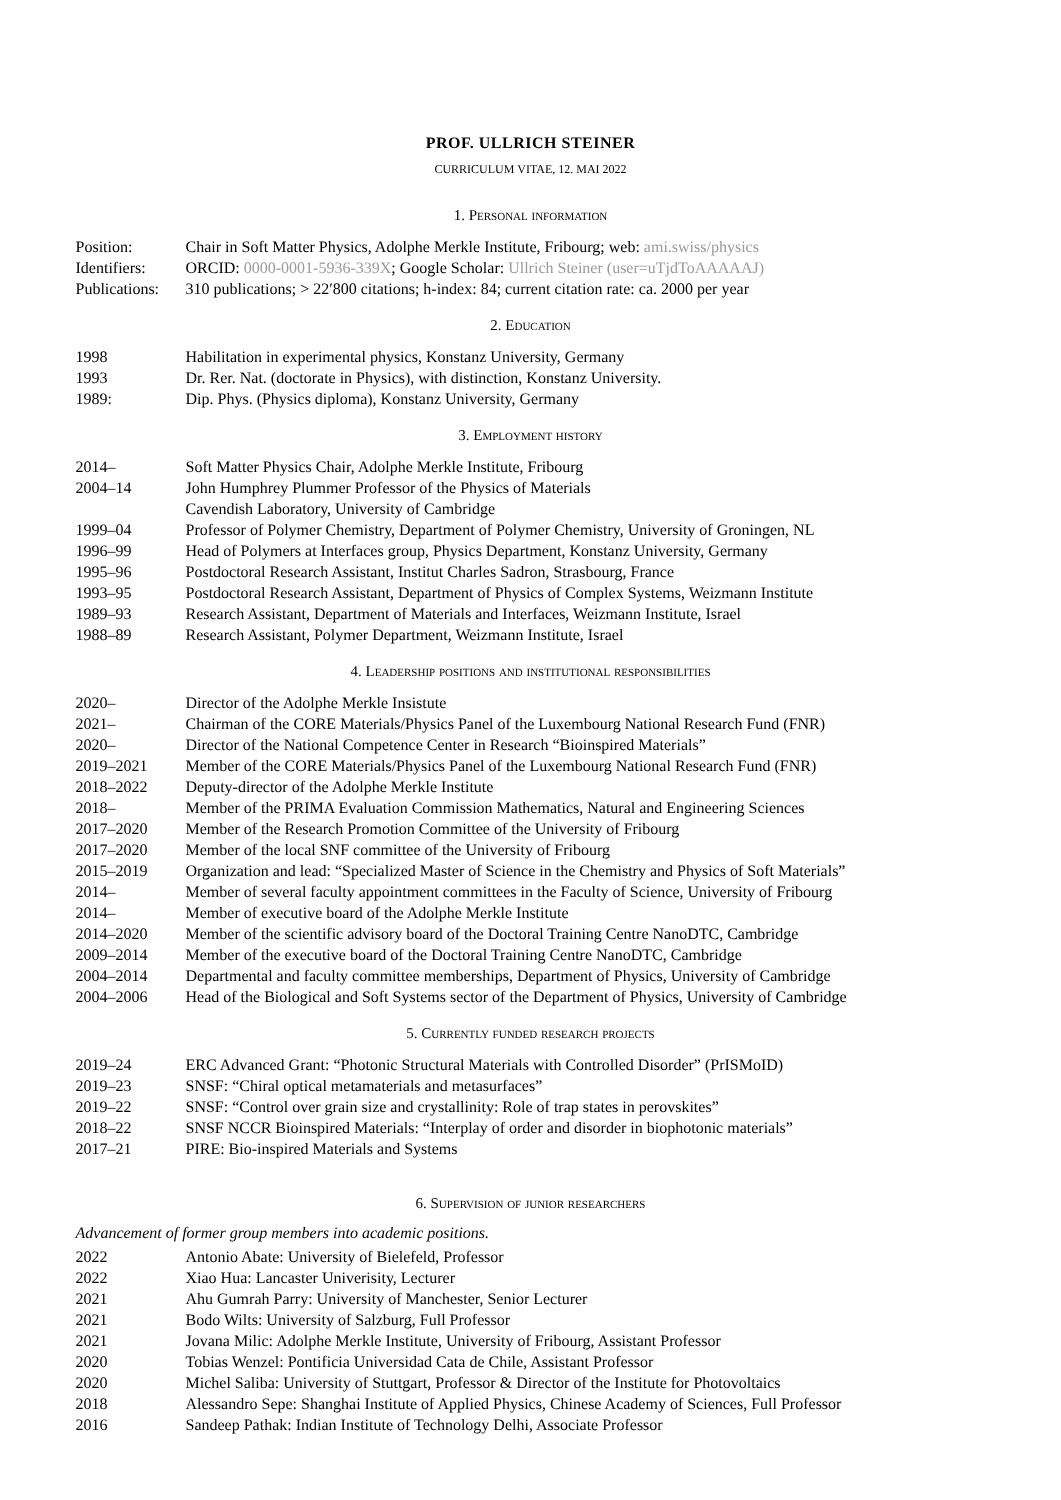PROF. ULLRICH STEINER
CURRICULUM VITAE, 12. MAI 2022
1. Personal information
| Position: | Chair in Soft Matter Physics, Adolphe Merkle Institute, Fribourg; web: ami.swiss/physics |
| Identifiers: | ORCID: 0000-0001-5936-339X ; Google Scholar: Ullrich Steiner (user=uTjdToAAAAAJ) |
| Publications: | 310 publications; > 22′800 citations; h-index: 84; current citation rate: ca. 2000 per year |
2. Education
| 1998 | Habilitation in experimental physics, Konstanz University, Germany |
| 1993 | Dr. Rer. Nat. (doctorate in Physics), with distinction, Konstanz University. |
| 1989: | Dip. Phys. (Physics diploma), Konstanz University, Germany |
3. Employment history
| 2014– | Soft Matter Physics Chair, Adolphe Merkle Institute, Fribourg |
| 2004–14 | John Humphrey Plummer Professor of the Physics of Materials Cavendish Laboratory, University of Cambridge |
| 1999–04 | Professor of Polymer Chemistry, Department of Polymer Chemistry, University of Groningen, NL |
| 1996–99 | Head of Polymers at Interfaces group, Physics Department, Konstanz University, Germany |
| 1995–96 | Postdoctoral Research Assistant, Institut Charles Sadron, Strasbourg, France |
| 1993–95 | Postdoctoral Research Assistant, Department of Physics of Complex Systems, Weizmann Institute |
| 1989–93 | Research Assistant, Department of Materials and Interfaces, Weizmann Institute, Israel |
| 1988–89 | Research Assistant, Polymer Department, Weizmann Institute, Israel |
4. Leadership positions and institutional responsibilities
| 2020– | Director of the Adolphe Merkle Insistute |
| 2021– | Chairman of the CORE Materials/Physics Panel of the Luxembourg National Research Fund (FNR) |
| 2020– | Director of the National Competence Center in Research “Bioinspired Materials” |
| 2019–2021 | Member of the CORE Materials/Physics Panel of the Luxembourg National Research Fund (FNR) |
| 2018–2022 | Deputy-director of the Adolphe Merkle Institute |
| 2018– | Member of the PRIMA Evaluation Commission Mathematics, Natural and Engineering Sciences |
| 2017–2020 | Member of the Research Promotion Committee of the University of Fribourg |
| 2017–2020 | Member of the local SNF committee of the University of Fribourg |
| 2015–2019 | Organization and lead: “Specialized Master of Science in the Chemistry and Physics of Soft Materials” |
| 2014– | Member of several faculty appointment committees in the Faculty of Science, University of Fribourg |
| 2014– | Member of executive board of the Adolphe Merkle Institute |
| 2014–2020 | Member of the scientific advisory board of the Doctoral Training Centre NanoDTC, Cambridge |
| 2009–2014 | Member of the executive board of the Doctoral Training Centre NanoDTC, Cambridge |
| 2004–2014 | Departmental and faculty committee memberships, Department of Physics, University of Cambridge |
| 2004–2006 | Head of the Biological and Soft Systems sector of the Department of Physics, University of Cambridge |
5. Currently funded research projects
| 2019–24 | ERC Advanced Grant: “Photonic Structural Materials with Controlled Disorder” (PrISMoID) |
| 2019–23 | SNSF: “Chiral optical metamaterials and metasurfaces” |
| 2019–22 | SNSF: “Control over grain size and crystallinity: Role of trap states in perovskites” |
| 2018–22 | SNSF NCCR Bioinspired Materials: “Interplay of order and disorder in biophotonic materials” |
| 2017–21 | PIRE: Bio-inspired Materials and Systems |
6. Supervision of junior researchers
Advancement of former group members into academic positions.
| 2022 | Antonio Abate: University of Bielefeld, Professor |
| 2022 | Xiao Hua: Lancaster Univerisity, Lecturer |
| 2021 | Ahu Gumrah Parry: University of Manchester, Senior Lecturer |
| 2021 | Bodo Wilts: University of Salzburg, Full Professor |
| 2021 | Jovana Milic: Adolphe Merkle Institute, University of Fribourg, Assistant Professor |
| 2020 | Tobias Wenzel: Pontificia Universidad Cata de Chile, Assistant Professor |
| 2020 | Michel Saliba: University of Stuttgart, Professor & Director of the Institute for Photovoltaics |
| 2018 | Alessandro Sepe: Shanghai Institute of Applied Physics, Chinese Academy of Sciences, Full Professor |
| 2016 | Sandeep Pathak: Indian Institute of Technology Delhi, Associate Professor |